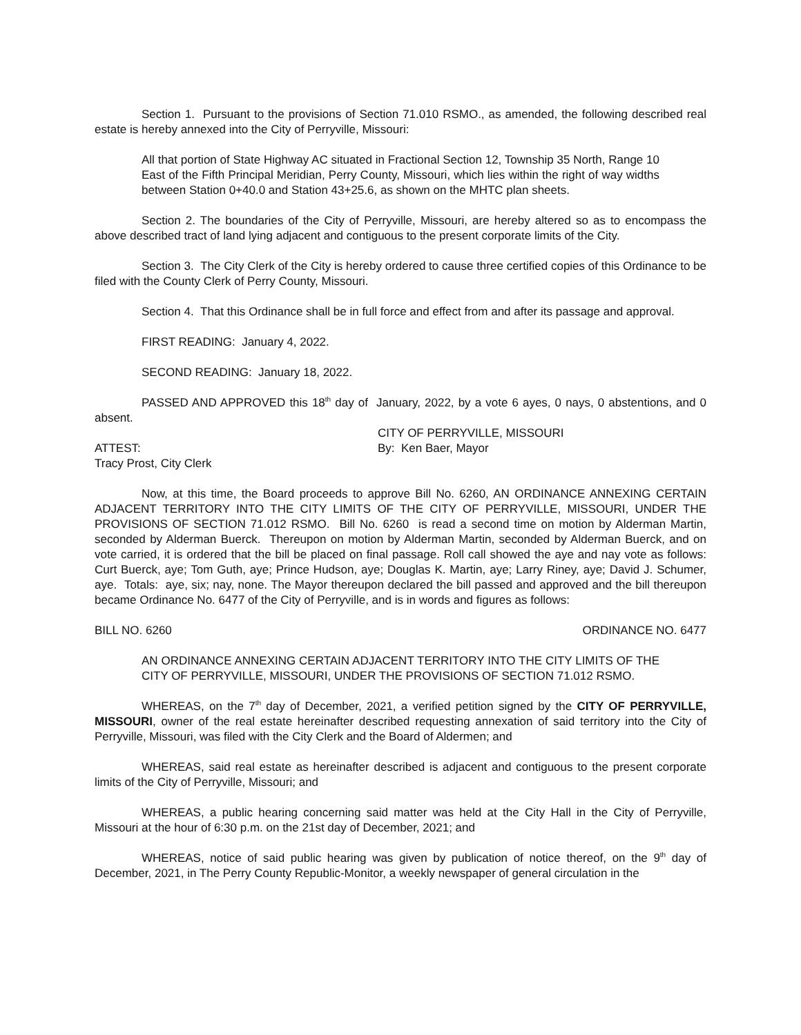Section 1. Pursuant to the provisions of Section 71.010 RSMO., as amended, the following described real estate is hereby annexed into the City of Perryville, Missouri:
All that portion of State Highway AC situated in Fractional Section 12, Township 35 North, Range 10 East of the Fifth Principal Meridian, Perry County, Missouri, which lies within the right of way widths between Station 0+40.0 and Station 43+25.6, as shown on the MHTC plan sheets.
Section 2. The boundaries of the City of Perryville, Missouri, are hereby altered so as to encompass the above described tract of land lying adjacent and contiguous to the present corporate limits of the City.
Section 3. The City Clerk of the City is hereby ordered to cause three certified copies of this Ordinance to be filed with the County Clerk of Perry County, Missouri.
Section 4. That this Ordinance shall be in full force and effect from and after its passage and approval.
FIRST READING: January 4, 2022.
SECOND READING: January 18, 2022.
PASSED AND APPROVED this 18<sup>th</sup> day of January, 2022, by a vote 6 ayes, 0 nays, 0 abstentions, and 0 absent.
CITY OF PERRYVILLE, MISSOURI
ATTEST: By: Ken Baer, Mayor
Tracy Prost, City Clerk
Now, at this time, the Board proceeds to approve Bill No. 6260, AN ORDINANCE ANNEXING CERTAIN ADJACENT TERRITORY INTO THE CITY LIMITS OF THE CITY OF PERRYVILLE, MISSOURI, UNDER THE PROVISIONS OF SECTION 71.012 RSMO. Bill No. 6260 is read a second time on motion by Alderman Martin, seconded by Alderman Buerck. Thereupon on motion by Alderman Martin, seconded by Alderman Buerck, and on vote carried, it is ordered that the bill be placed on final passage. Roll call showed the aye and nay vote as follows: Curt Buerck, aye; Tom Guth, aye; Prince Hudson, aye; Douglas K. Martin, aye; Larry Riney, aye; David J. Schumer, aye. Totals: aye, six; nay, none. The Mayor thereupon declared the bill passed and approved and the bill thereupon became Ordinance No. 6477 of the City of Perryville, and is in words and figures as follows:
BILL NO. 6260 ORDINANCE NO. 6477
AN ORDINANCE ANNEXING CERTAIN ADJACENT TERRITORY INTO THE CITY LIMITS OF THE CITY OF PERRYVILLE, MISSOURI, UNDER THE PROVISIONS OF SECTION 71.012 RSMO.
WHEREAS, on the 7<sup>th</sup> day of December, 2021, a verified petition signed by the CITY OF PERRYVILLE, MISSOURI, owner of the real estate hereinafter described requesting annexation of said territory into the City of Perryville, Missouri, was filed with the City Clerk and the Board of Aldermen; and
WHEREAS, said real estate as hereinafter described is adjacent and contiguous to the present corporate limits of the City of Perryville, Missouri; and
WHEREAS, a public hearing concerning said matter was held at the City Hall in the City of Perryville, Missouri at the hour of 6:30 p.m. on the 21st day of December, 2021; and
WHEREAS, notice of said public hearing was given by publication of notice thereof, on the 9<sup>th</sup> day of December, 2021, in The Perry County Republic-Monitor, a weekly newspaper of general circulation in the